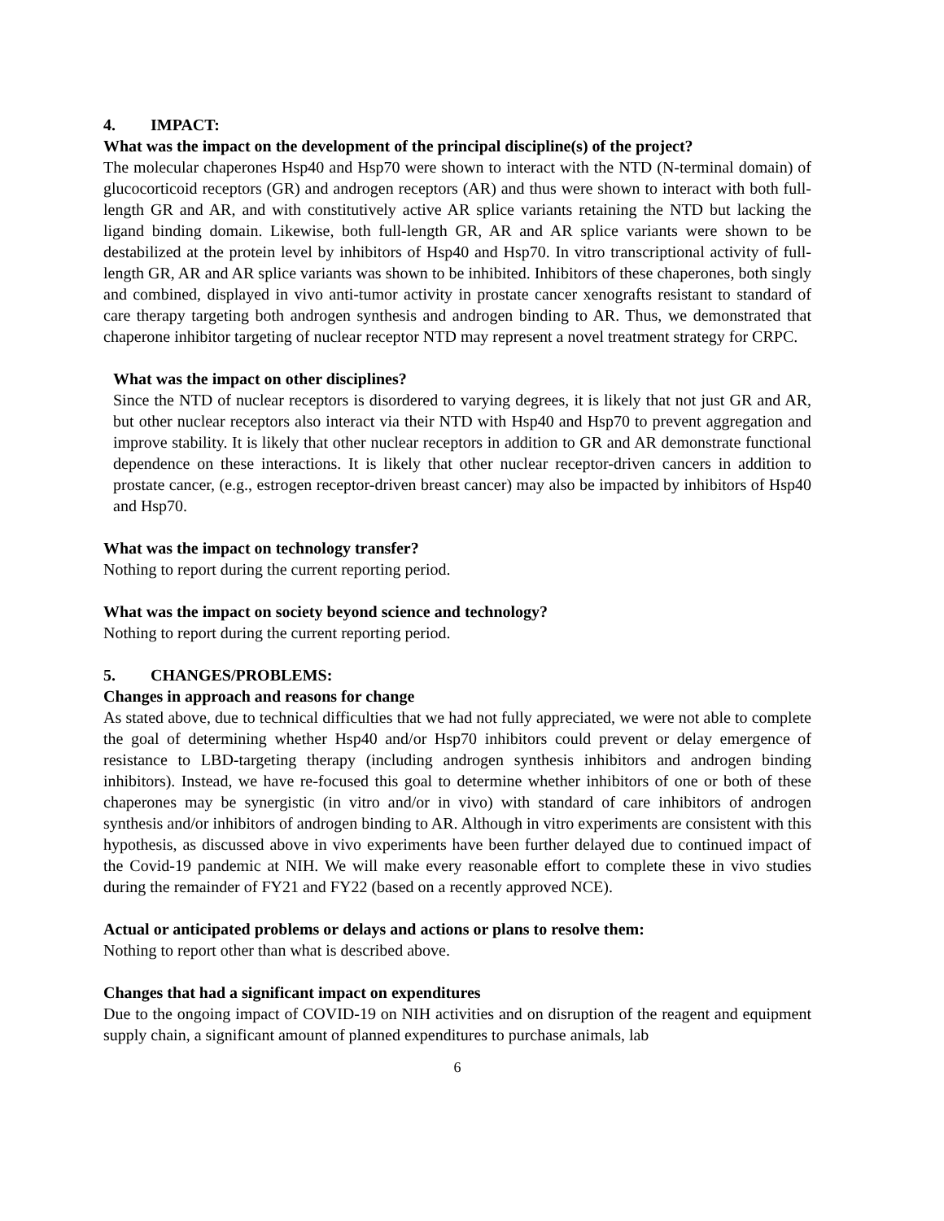4. IMPACT:
What was the impact on the development of the principal discipline(s) of the project?
The molecular chaperones Hsp40 and Hsp70 were shown to interact with the NTD (N-terminal domain) of glucocorticoid receptors (GR) and androgen receptors (AR) and thus were shown to interact with both full-length GR and AR, and with constitutively active AR splice variants retaining the NTD but lacking the ligand binding domain. Likewise, both full-length GR, AR and AR splice variants were shown to be destabilized at the protein level by inhibitors of Hsp40 and Hsp70. In vitro transcriptional activity of full-length GR, AR and AR splice variants was shown to be inhibited. Inhibitors of these chaperones, both singly and combined, displayed in vivo anti-tumor activity in prostate cancer xenografts resistant to standard of care therapy targeting both androgen synthesis and androgen binding to AR. Thus, we demonstrated that chaperone inhibitor targeting of nuclear receptor NTD may represent a novel treatment strategy for CRPC.
What was the impact on other disciplines?
Since the NTD of nuclear receptors is disordered to varying degrees, it is likely that not just GR and AR, but other nuclear receptors also interact via their NTD with Hsp40 and Hsp70 to prevent aggregation and improve stability. It is likely that other nuclear receptors in addition to GR and AR demonstrate functional dependence on these interactions. It is likely that other nuclear receptor-driven cancers in addition to prostate cancer, (e.g., estrogen receptor-driven breast cancer) may also be impacted by inhibitors of Hsp40 and Hsp70.
What was the impact on technology transfer?
Nothing to report during the current reporting period.
What was the impact on society beyond science and technology?
Nothing to report during the current reporting period.
5. CHANGES/PROBLEMS:
Changes in approach and reasons for change
As stated above, due to technical difficulties that we had not fully appreciated, we were not able to complete the goal of determining whether Hsp40 and/or Hsp70 inhibitors could prevent or delay emergence of resistance to LBD-targeting therapy (including androgen synthesis inhibitors and androgen binding inhibitors). Instead, we have re-focused this goal to determine whether inhibitors of one or both of these chaperones may be synergistic (in vitro and/or in vivo) with standard of care inhibitors of androgen synthesis and/or inhibitors of androgen binding to AR. Although in vitro experiments are consistent with this hypothesis, as discussed above in vivo experiments have been further delayed due to continued impact of the Covid-19 pandemic at NIH. We will make every reasonable effort to complete these in vivo studies during the remainder of FY21 and FY22 (based on a recently approved NCE).
Actual or anticipated problems or delays and actions or plans to resolve them:
Nothing to report other than what is described above.
Changes that had a significant impact on expenditures
Due to the ongoing impact of COVID-19 on NIH activities and on disruption of the reagent and equipment supply chain, a significant amount of planned expenditures to purchase animals, lab
6